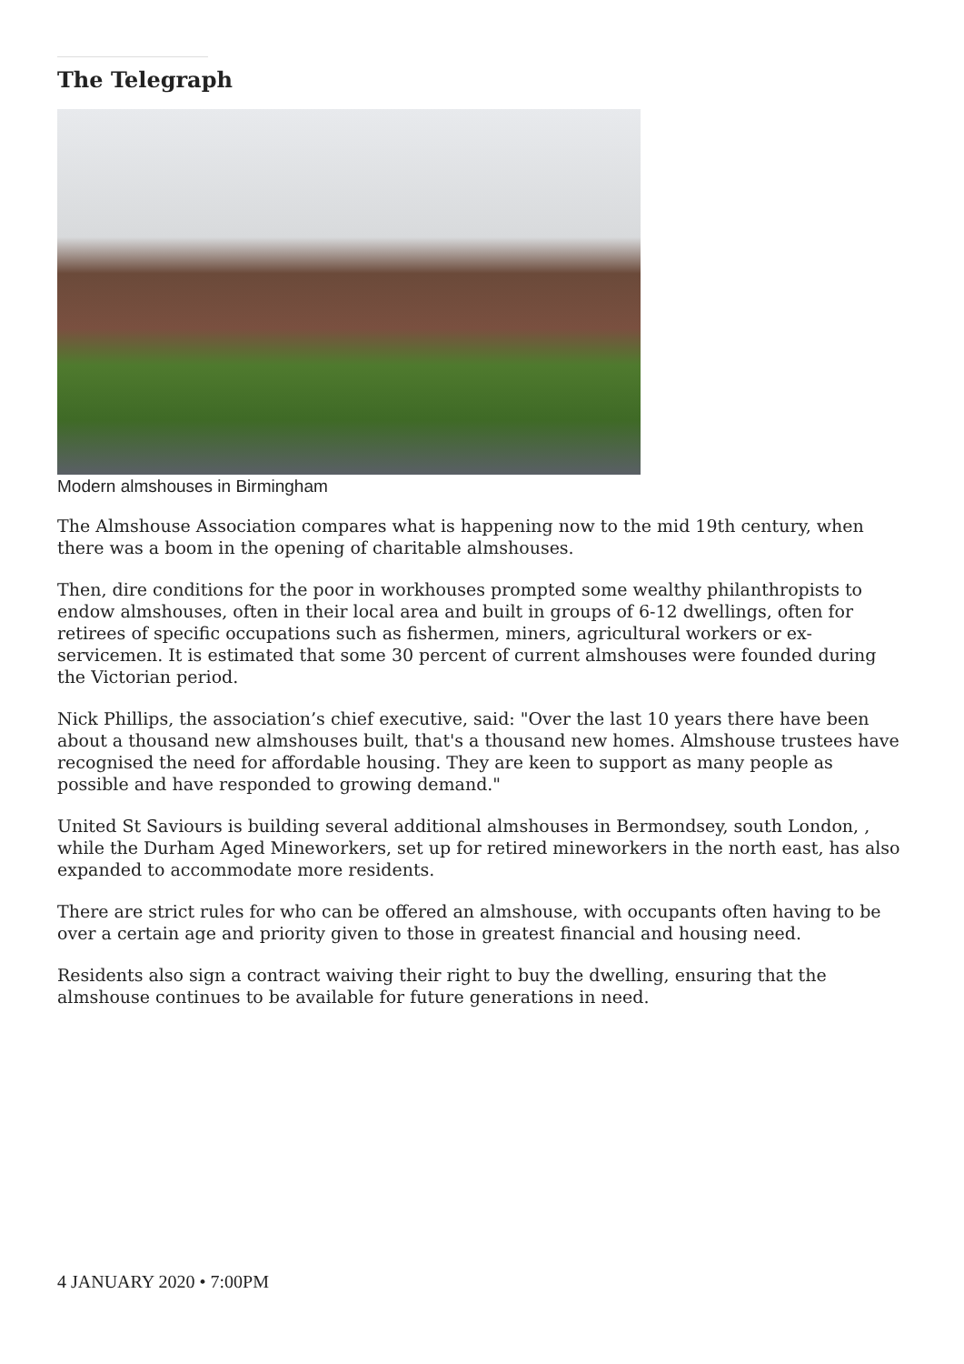The Telegraph
Modern almshouses in Birmingham
The Almshouse Association compares what is happening now to the mid 19th century, when there was a boom in the opening of charitable almshouses.
Then, dire conditions for the poor in workhouses prompted some wealthy philanthropists to endow almshouses, often in their local area and built in groups of 6-12 dwellings, often for retirees of specific occupations such as fishermen, miners, agricultural workers or ex-servicemen. It is estimated that some 30 percent of current almshouses were founded during the Victorian period.
Nick Phillips, the association’s chief executive, said: "Over the last 10 years there have been about a thousand new almshouses built, that's a thousand new homes. Almshouse trustees have recognised the need for affordable housing. They are keen to support as many people as possible and have responded to growing demand."
United St Saviours is building several additional almshouses in Bermondsey, south London, , while the Durham Aged Mineworkers, set up for retired mineworkers in the north east, has also expanded to accommodate more residents.
There are strict rules for who can be offered an almshouse, with occupants often having to be over a certain age and priority given to those in greatest financial and housing need.
Residents also sign a contract waiving their right to buy the dwelling, ensuring that the almshouse continues to be available for future generations in need.
4 JANUARY 2020 • 7:00PM